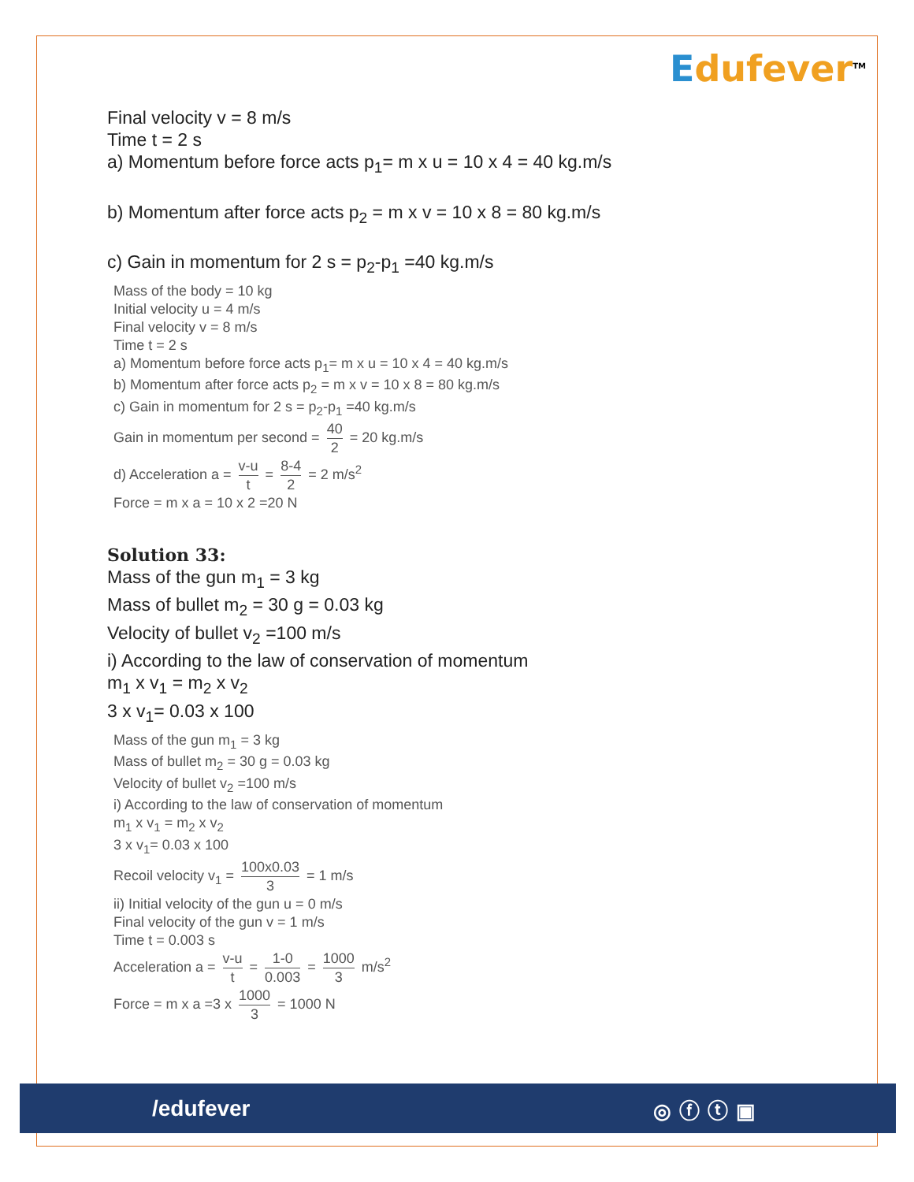Edufever<sup>TM</sup>
Final velocity v = 8 m/s
Time t = 2 s
a) Momentum before force acts p<sub>1</sub>= m x u = 10 x 4 = 40 kg.m/s
b) Momentum after force acts p<sub>2</sub> = m x v = 10 x 8 = 80 kg.m/s
c) Gain in momentum for 2 s = p<sub>2</sub>-p<sub>1</sub> =40 kg.m/s
Mass of the body = 10 kg
Initial velocity u = 4 m/s
Final velocity v = 8 m/s
Time t = 2 s
a) Momentum before force acts p<sub>1</sub>= m x u = 10 x 4 = 40 kg.m/s
b) Momentum after force acts p<sub>2</sub> = m x v = 10 x 8 = 80 kg.m/s
c) Gain in momentum for 2 s = p<sub>2</sub>-p<sub>1</sub> =40 kg.m/s
Gain in momentum per second = 40 2 = 20 kg.m/s
d) Acceleration a = v-u t = 8-4 2 = 2 m/s<sup>2</sup>
Force = m x a = 10 x 2 =20 N
Solution 33:
Mass of the gun m<sub>1</sub> = 3 kg
Mass of bullet m<sub>2</sub> = 30 g = 0.03 kg
Velocity of bullet v<sub>2</sub> =100 m/s
i) According to the law of conservation of momentum
m<sub>1</sub> x v<sub>1</sub> = m<sub>2</sub> x v<sub>2</sub>
3 x v<sub>1</sub>= 0.03 x 100
Mass of the gun m<sub>1</sub> = 3 kg
Mass of bullet m<sub>2</sub> = 30 g = 0.03 kg
Velocity of bullet v<sub>2</sub> =100 m/s
i) According to the law of conservation of momentum
m<sub>1</sub> x v<sub>1</sub> = m<sub>2</sub> x v<sub>2</sub>
3 x v<sub>1</sub>= 0.03 x 100
Recoil velocity v<sub>1</sub> = 100x0.03 3 = 1 m/s
ii) Initial velocity of the gun u = 0 m/s
Final velocity of the gun v = 1 m/s
Time t = 0.003 s
Acceleration a = v-u t = 1-0 0.003 = 1000 3 m/s<sup>2</sup>
Force = m x a =3 x 1000 3 = 1000 N
/edufever ◎ⓕⓣ▣